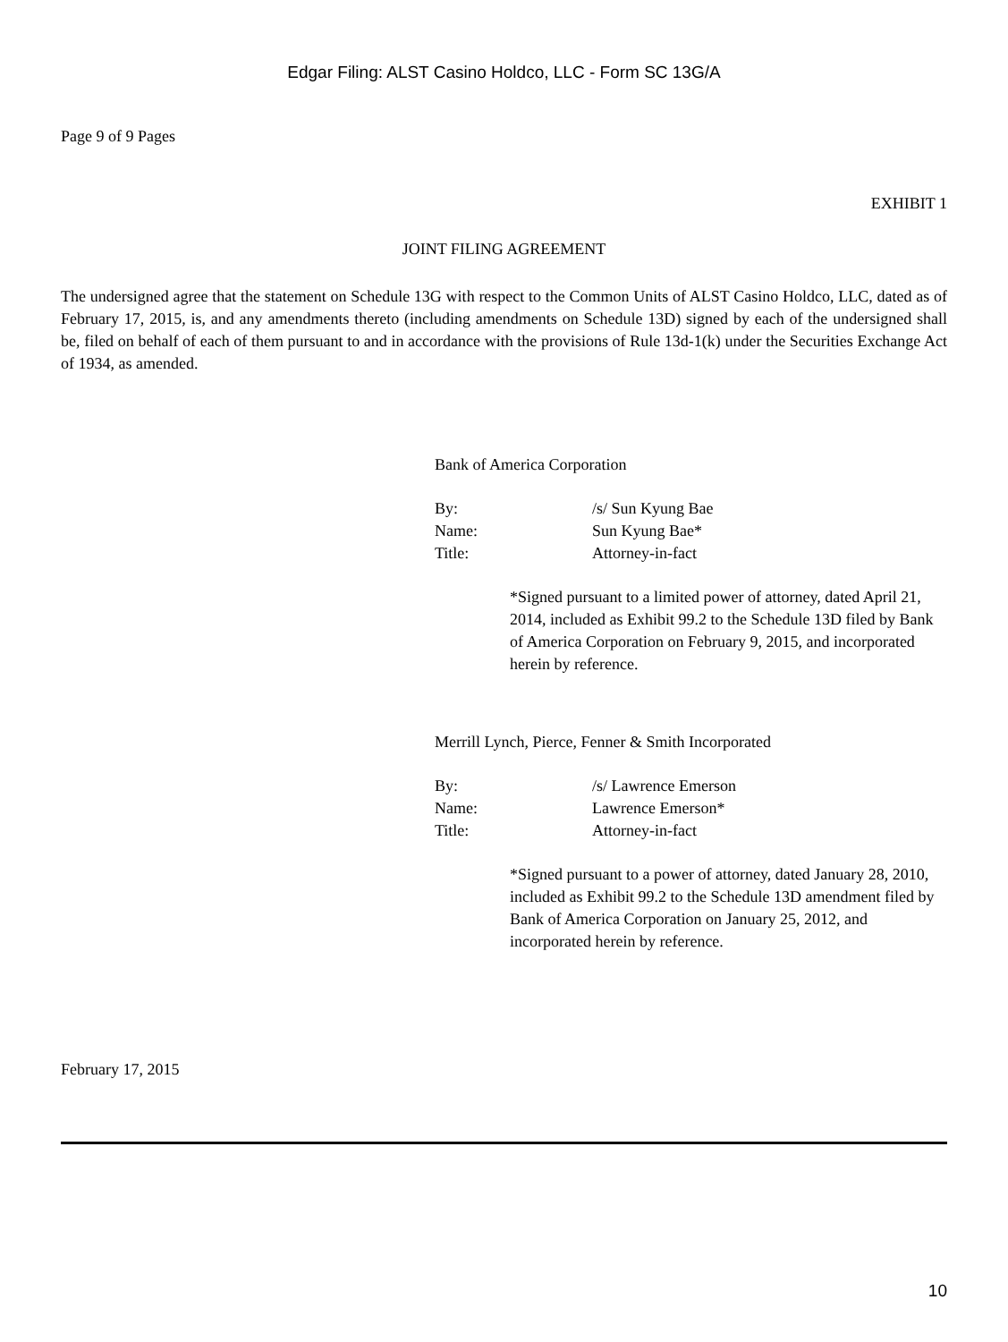Edgar Filing: ALST Casino Holdco, LLC - Form SC 13G/A
Page 9 of 9 Pages
EXHIBIT 1
JOINT FILING AGREEMENT
The undersigned agree that the statement on Schedule 13G with respect to the Common Units of ALST Casino Holdco, LLC, dated as of February 17, 2015, is, and any amendments thereto (including amendments on Schedule 13D) signed by each of the undersigned shall be, filed on behalf of each of them pursuant to and in accordance with the provisions of Rule 13d-1(k) under the Securities Exchange Act of 1934, as amended.
Bank of America Corporation
By: /s/ Sun Kyung Bae
Name: Sun Kyung Bae*
Title: Attorney-in-fact
*Signed pursuant to a limited power of attorney, dated April 21, 2014, included as Exhibit 99.2 to the Schedule 13D filed by Bank of America Corporation on February 9, 2015, and incorporated herein by reference.
Merrill Lynch, Pierce, Fenner & Smith Incorporated
By: /s/ Lawrence Emerson
Name: Lawrence Emerson*
Title: Attorney-in-fact
*Signed pursuant to a power of attorney, dated January 28, 2010, included as Exhibit 99.2 to the Schedule 13D amendment filed by Bank of America Corporation on January 25, 2012, and incorporated herein by reference.
February 17, 2015
10